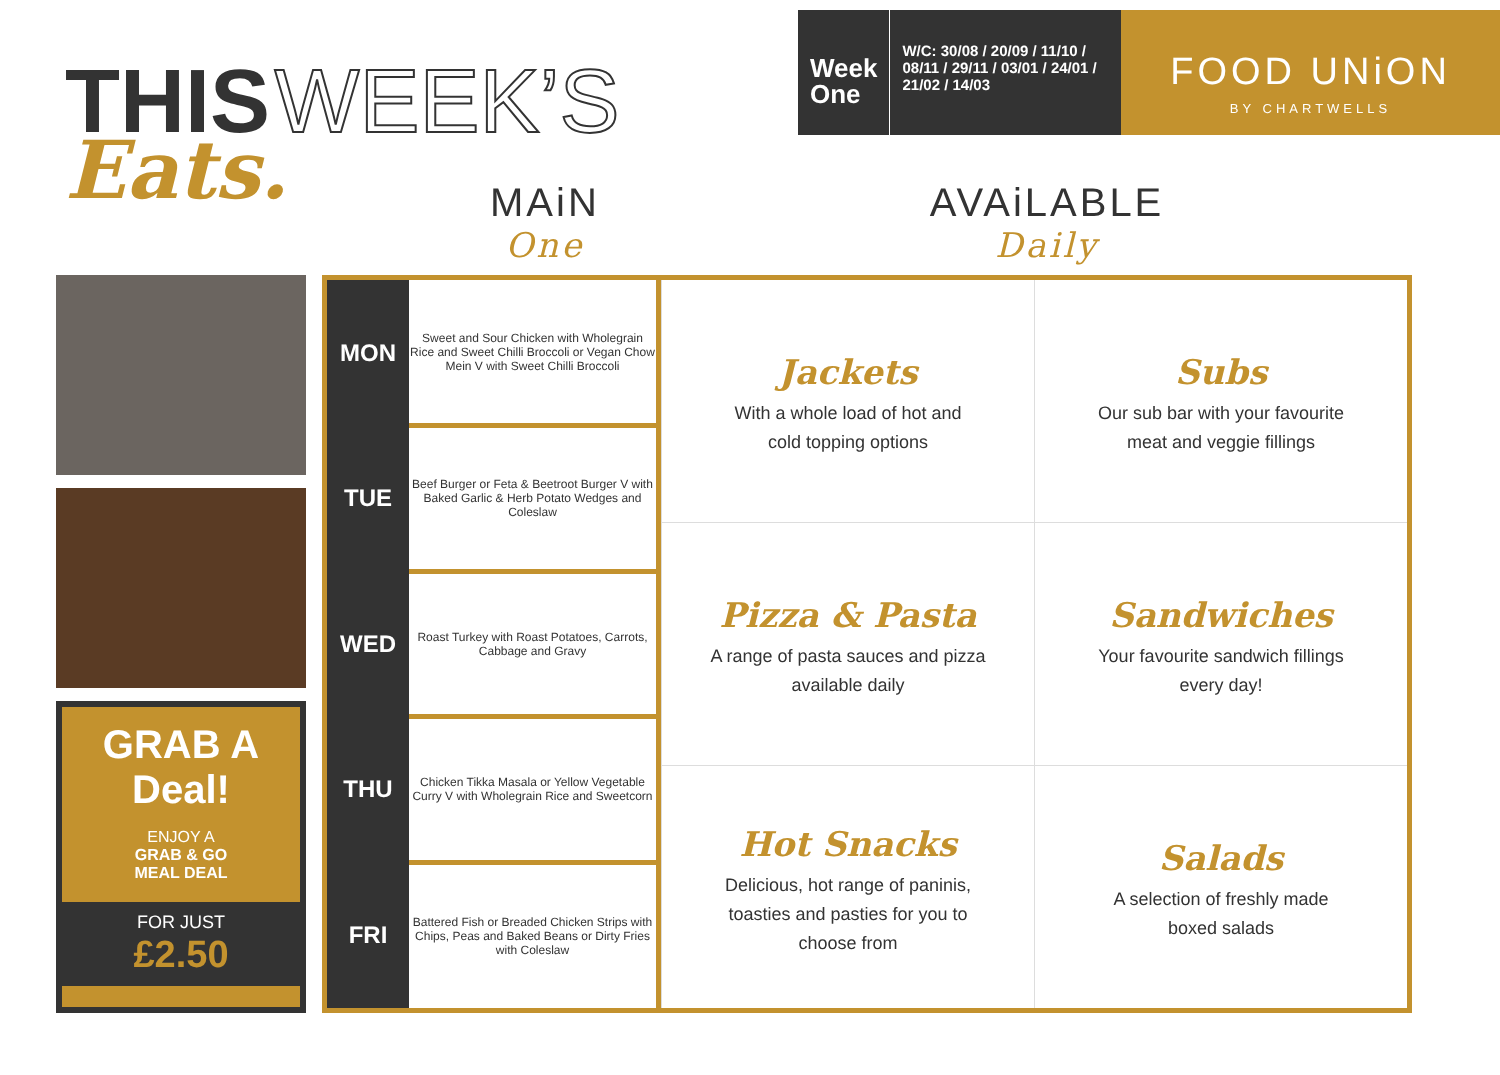THIS WEEK’S
Eats.
Week
One
W/C: 30/08 / 20/09 / 11/10 / 08/11 / 29/11 / 03/01 / 24/01 / 21/02 / 14/03
FOOD UNiON
BY CHARTWELLS
MAiN
One
AVAiLABLE
Daily
GRAB A
Deal!
ENJOY A
GRAB & GO
MEAL DEAL
FOR JUST
£2.50
| MON | Sweet and Sour Chicken with Wholegrain Rice and Sweet Chilli Broccoli or Vegan Chow Mein V with Sweet Chilli Broccoli |
| TUE | Beef Burger or Feta & Beetroot Burger V with Baked Garlic & Herb Potato Wedges and Coleslaw |
| WED | Roast Turkey with Roast Potatoes, Carrots, Cabbage and Gravy |
| THU | Chicken Tikka Masala or Yellow Vegetable Curry V with Wholegrain Rice and Sweetcorn |
| FRI | Battered Fish or Breaded Chicken Strips with Chips, Peas and Baked Beans or Dirty Fries with Coleslaw |
| Jackets With a whole load of hot and cold topping options | Subs Our sub bar with your favourite meat and veggie fillings |
| Pizza & Pasta A range of pasta sauces and pizza available daily | Sandwiches Your favourite sandwich fillings every day! |
| Hot Snacks Delicious, hot range of paninis, toasties and pasties for you to choose from | Salads A selection of freshly made boxed salads |